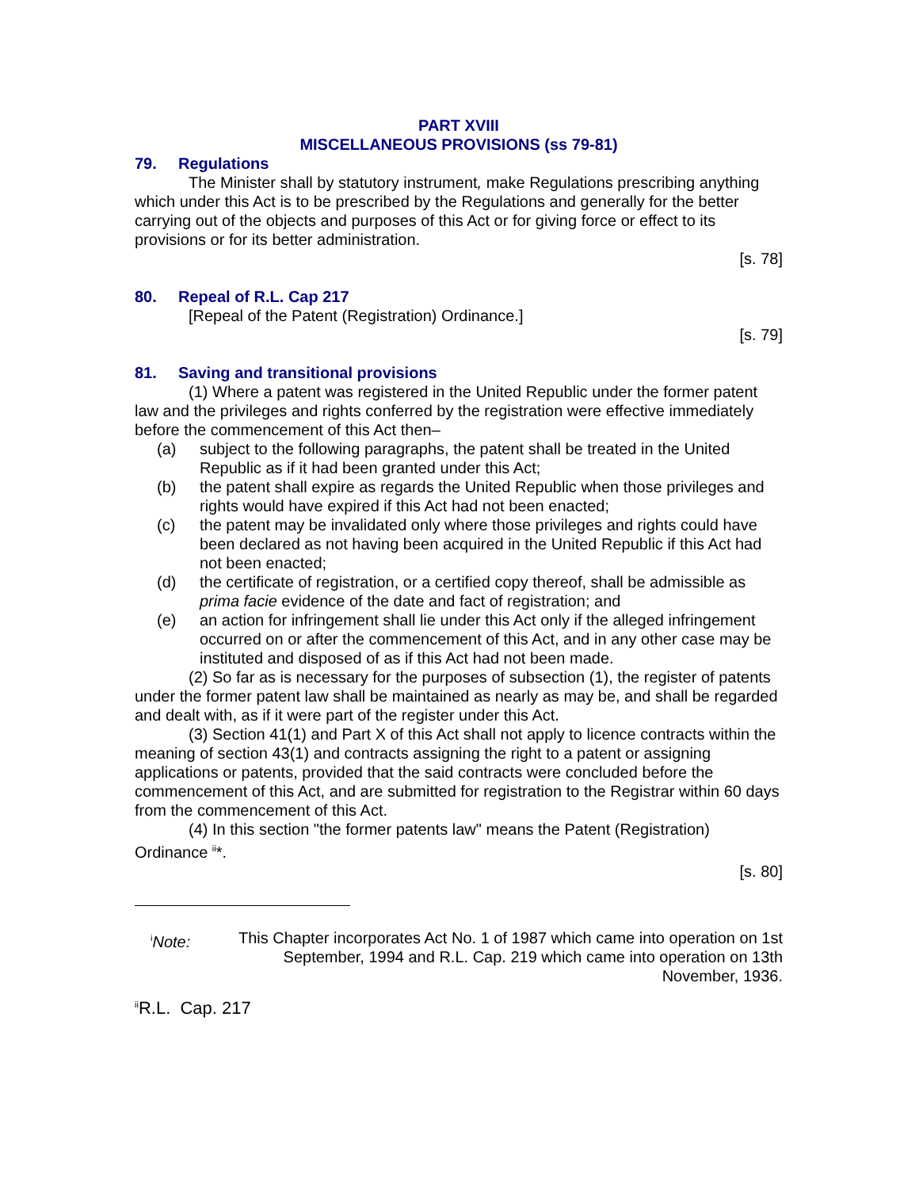PART XVIII
MISCELLANEOUS PROVISIONS (ss 79-81)
79. Regulations
The Minister shall by statutory instrument, make Regulations prescribing anything which under this Act is to be prescribed by the Regulations and generally for the better carrying out of the objects and purposes of this Act or for giving force or effect to its provisions or for its better administration.
[s. 78]
80. Repeal of R.L. Cap 217
[Repeal of the Patent (Registration) Ordinance.]
[s. 79]
81. Saving and transitional provisions
(1) Where a patent was registered in the United Republic under the former patent law and the privileges and rights conferred by the registration were effective immediately before the commencement of this Act then–
(a) subject to the following paragraphs, the patent shall be treated in the United Republic as if it had been granted under this Act;
(b) the patent shall expire as regards the United Republic when those privileges and rights would have expired if this Act had not been enacted;
(c) the patent may be invalidated only where those privileges and rights could have been declared as not having been acquired in the United Republic if this Act had not been enacted;
(d) the certificate of registration, or a certified copy thereof, shall be admissible as prima facie evidence of the date and fact of registration; and
(e) an action for infringement shall lie under this Act only if the alleged infringement occurred on or after the commencement of this Act, and in any other case may be instituted and disposed of as if this Act had not been made.
(2) So far as is necessary for the purposes of subsection (1), the register of patents under the former patent law shall be maintained as nearly as may be, and shall be regarded and dealt with, as if it were part of the register under this Act.
(3) Section 41(1) and Part X of this Act shall not apply to licence contracts within the meaning of section 43(1) and contracts assigning the right to a patent or assigning applications or patents, provided that the said contracts were concluded before the commencement of this Act, and are submitted for registration to the Registrar within 60 days from the commencement of this Act.
(4) In this section "the former patents law" means the Patent (Registration) Ordinance <sup>ii</sup>*.
[s. 80]
<sup>i</sup> Note: This Chapter incorporates Act No. 1 of 1987 which came into operation on 1st September, 1994 and R.L. Cap. 219 which came into operation on 13th November, 1936.
<sup>ii</sup>R.L. Cap. 217